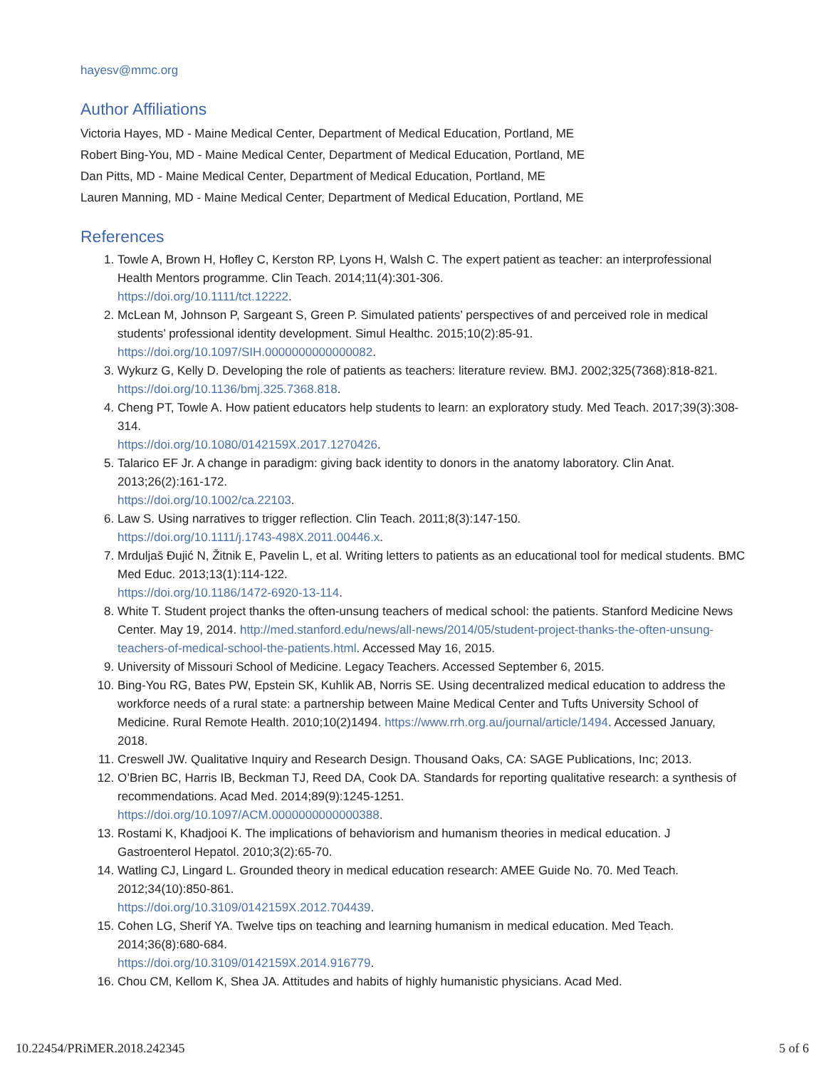hayesv@mmc.org
Author Affiliations
Victoria Hayes, MD - Maine Medical Center, Department of Medical Education, Portland, ME
Robert Bing-You, MD - Maine Medical Center, Department of Medical Education, Portland, ME
Dan Pitts, MD - Maine Medical Center, Department of Medical Education, Portland, ME
Lauren Manning, MD - Maine Medical Center, Department of Medical Education, Portland, ME
References
1. Towle A, Brown H, Hofley C, Kerston RP, Lyons H, Walsh C. The expert patient as teacher: an interprofessional Health Mentors programme. Clin Teach. 2014;11(4):301-306.
https://doi.org/10.1111/tct.12222.
2. McLean M, Johnson P, Sargeant S, Green P. Simulated patients’ perspectives of and perceived role in medical students’ professional identity development. Simul Healthc. 2015;10(2):85-91.
https://doi.org/10.1097/SIH.0000000000000082.
3. Wykurz G, Kelly D. Developing the role of patients as teachers: literature review. BMJ. 2002;325(7368):818-821.
https://doi.org/10.1136/bmj.325.7368.818.
4. Cheng PT, Towle A. How patient educators help students to learn: an exploratory study. Med Teach. 2017;39(3):308-314.
https://doi.org/10.1080/0142159X.2017.1270426.
5. Talarico EF Jr. A change in paradigm: giving back identity to donors in the anatomy laboratory. Clin Anat. 2013;26(2):161-172.
https://doi.org/10.1002/ca.22103.
6. Law S. Using narratives to trigger reflection. Clin Teach. 2011;8(3):147-150.
https://doi.org/10.1111/j.1743-498X.2011.00446.x.
7. Mrduljaš Đujić N, Žitnik E, Pavelin L, et al. Writing letters to patients as an educational tool for medical students. BMC Med Educ. 2013;13(1):114-122.
https://doi.org/10.1186/1472-6920-13-114.
8. White T. Student project thanks the often-unsung teachers of medical school: the patients. Stanford Medicine News Center. May 19, 2014. http://med.stanford.edu/news/all-news/2014/05/student-project-thanks-the-often-unsung-teachers-of-medical-school-the-patients.html. Accessed May 16, 2015.
9. University of Missouri School of Medicine. Legacy Teachers. Accessed September 6, 2015.
10. Bing-You RG, Bates PW, Epstein SK, Kuhlik AB, Norris SE. Using decentralized medical education to address the workforce needs of a rural state: a partnership between Maine Medical Center and Tufts University School of Medicine. Rural Remote Health. 2010;10(2)1494. https://www.rrh.org.au/journal/article/1494. Accessed January, 2018.
11. Creswell JW. Qualitative Inquiry and Research Design. Thousand Oaks, CA: SAGE Publications, Inc; 2013.
12. O’Brien BC, Harris IB, Beckman TJ, Reed DA, Cook DA. Standards for reporting qualitative research: a synthesis of recommendations. Acad Med. 2014;89(9):1245-1251.
https://doi.org/10.1097/ACM.0000000000000388.
13. Rostami K, Khadjooi K. The implications of behaviorism and humanism theories in medical education. J Gastroenterol Hepatol. 2010;3(2):65-70.
14. Watling CJ, Lingard L. Grounded theory in medical education research: AMEE Guide No. 70. Med Teach. 2012;34(10):850-861.
https://doi.org/10.3109/0142159X.2012.704439.
15. Cohen LG, Sherif YA. Twelve tips on teaching and learning humanism in medical education. Med Teach. 2014;36(8):680-684.
https://doi.org/10.3109/0142159X.2014.916779.
16. Chou CM, Kellom K, Shea JA. Attitudes and habits of highly humanistic physicians. Acad Med.
10.22454/PRiMER.2018.242345 5 of 6